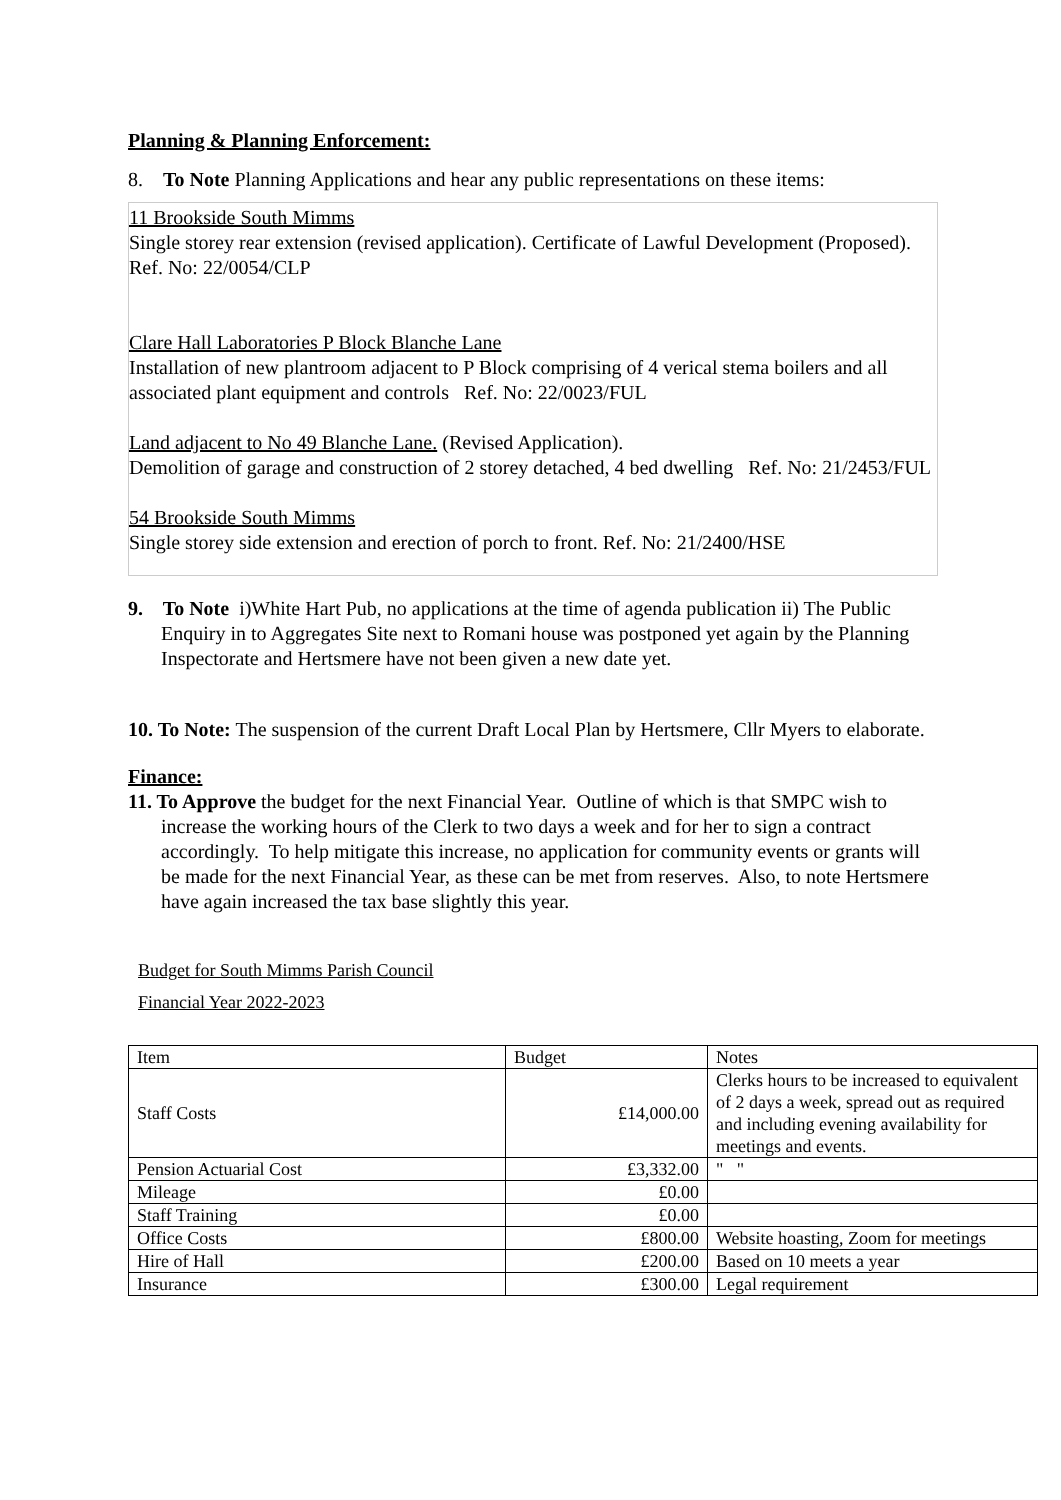Planning & Planning Enforcement:
8. To Note Planning Applications and hear any public representations on these items:
11 Brookside South Mimms
Single storey rear extension (revised application). Certificate of Lawful Development (Proposed). Ref. No: 22/0054/CLP
Clare Hall Laboratories P Block Blanche Lane
Installation of new plantroom adjacent to P Block comprising of 4 verical stema boilers and all associated plant equipment and controls Ref. No: 22/0023/FUL
Land adjacent to No 49 Blanche Lane. (Revised Application).
Demolition of garage and construction of 2 storey detached, 4 bed dwelling Ref. No: 21/2453/FUL
54 Brookside South Mimms
Single storey side extension and erection of porch to front. Ref. No: 21/2400/HSE
9. To Note i)White Hart Pub, no applications at the time of agenda publication ii) The Public Enquiry in to Aggregates Site next to Romani house was postponed yet again by the Planning Inspectorate and Hertsmere have not been given a new date yet.
10. To Note: The suspension of the current Draft Local Plan by Hertsmere, Cllr Myers to elaborate.
Finance:
11. To Approve the budget for the next Financial Year. Outline of which is that SMPC wish to increase the working hours of the Clerk to two days a week and for her to sign a contract accordingly. To help mitigate this increase, no application for community events or grants will be made for the next Financial Year, as these can be met from reserves. Also, to note Hertsmere have again increased the tax base slightly this year.
Budget for South Mimms Parish Council
Financial Year 2022-2023
| Item | Budget | Notes |
| Staff Costs | £14,000.00 | Clerks hours to be increased to equivalent of 2 days a week, spread out as required and including evening availability for meetings and events. |
| Pension Actuarial Cost | £3,332.00 | " " |
| Mileage | £0.00 | |
| Staff Training | £0.00 | |
| Office Costs | £800.00 | Website hoasting, Zoom for meetings |
| Hire of Hall | £200.00 | Based on 10 meets a year |
| Insurance | £300.00 | Legal requirement |